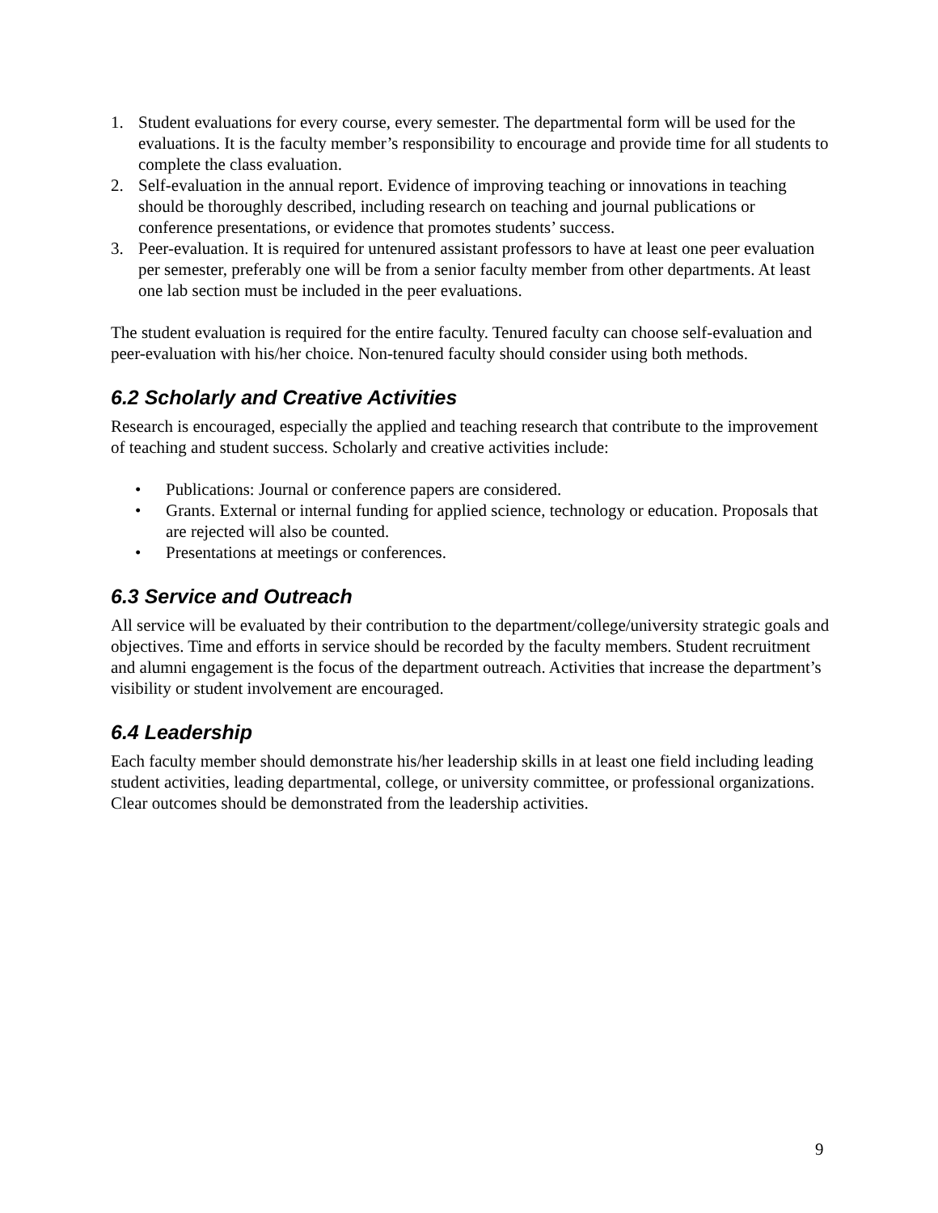1. Student evaluations for every course, every semester. The departmental form will be used for the evaluations. It is the faculty member’s responsibility to encourage and provide time for all students to complete the class evaluation.
2. Self-evaluation in the annual report. Evidence of improving teaching or innovations in teaching should be thoroughly described, including research on teaching and journal publications or conference presentations, or evidence that promotes students’ success.
3. Peer-evaluation. It is required for untenured assistant professors to have at least one peer evaluation per semester, preferably one will be from a senior faculty member from other departments. At least one lab section must be included in the peer evaluations.
The student evaluation is required for the entire faculty. Tenured faculty can choose self-evaluation and peer-evaluation with his/her choice. Non-tenured faculty should consider using both methods.
6.2 Scholarly and Creative Activities
Research is encouraged, especially the applied and teaching research that contribute to the improvement of teaching and student success. Scholarly and creative activities include:
• Publications: Journal or conference papers are considered.
• Grants. External or internal funding for applied science, technology or education. Proposals that are rejected will also be counted.
• Presentations at meetings or conferences.
6.3 Service and Outreach
All service will be evaluated by their contribution to the department/college/university strategic goals and objectives. Time and efforts in service should be recorded by the faculty members. Student recruitment and alumni engagement is the focus of the department outreach. Activities that increase the department’s visibility or student involvement are encouraged.
6.4 Leadership
Each faculty member should demonstrate his/her leadership skills in at least one field including leading student activities, leading departmental, college, or university committee, or professional organizations. Clear outcomes should be demonstrated from the leadership activities.
9